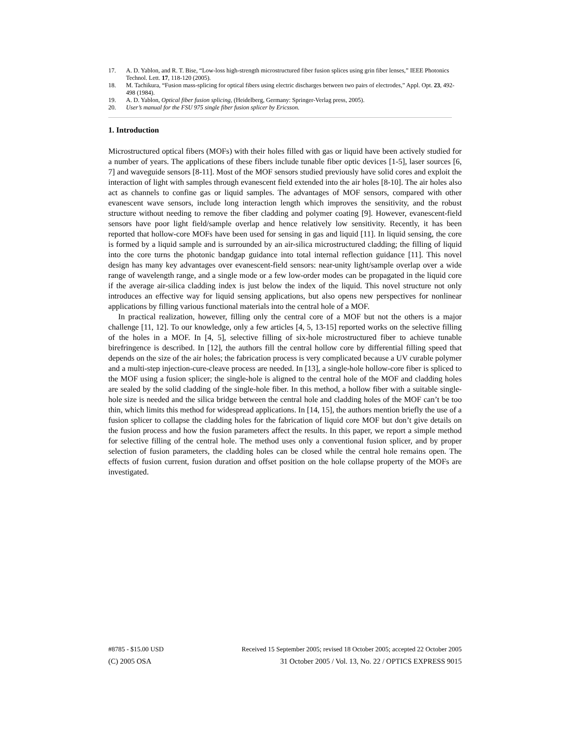17. A. D. Yablon, and R. T. Bise, “Low-loss high-strength microstructured fiber fusion splices using grin fiber lenses,” IEEE Photonics Technol. Lett. 17, 118-120 (2005).
18. M. Tachikura, “Fusion mass-splicing for optical fibers using electric discharges between two pairs of electrodes,” Appl. Opt. 23, 492-498 (1984).
19. A. D. Yablon, Optical fiber fusion splicing, (Heidelberg, Germany: Springer-Verlag press, 2005).
20. User’s manual for the FSU 975 single fiber fusion splicer by Ericsson.
1. Introduction
Microstructured optical fibers (MOFs) with their holes filled with gas or liquid have been actively studied for a number of years. The applications of these fibers include tunable fiber optic devices [1-5], laser sources [6, 7] and waveguide sensors [8-11]. Most of the MOF sensors studied previously have solid cores and exploit the interaction of light with samples through evanescent field extended into the air holes [8-10]. The air holes also act as channels to confine gas or liquid samples. The advantages of MOF sensors, compared with other evanescent wave sensors, include long interaction length which improves the sensitivity, and the robust structure without needing to remove the fiber cladding and polymer coating [9]. However, evanescent-field sensors have poor light field/sample overlap and hence relatively low sensitivity. Recently, it has been reported that hollow-core MOFs have been used for sensing in gas and liquid [11]. In liquid sensing, the core is formed by a liquid sample and is surrounded by an air-silica microstructured cladding; the filling of liquid into the core turns the photonic bandgap guidance into total internal reflection guidance [11]. This novel design has many key advantages over evanescent-field sensors: near-unity light/sample overlap over a wide range of wavelength range, and a single mode or a few low-order modes can be propagated in the liquid core if the average air-silica cladding index is just below the index of the liquid. This novel structure not only introduces an effective way for liquid sensing applications, but also opens new perspectives for nonlinear applications by filling various functional materials into the central hole of a MOF.
In practical realization, however, filling only the central core of a MOF but not the others is a major challenge [11, 12]. To our knowledge, only a few articles [4, 5, 13-15] reported works on the selective filling of the holes in a MOF. In [4, 5], selective filling of six-hole microstructured fiber to achieve tunable birefringence is described. In [12], the authors fill the central hollow core by differential filling speed that depends on the size of the air holes; the fabrication process is very complicated because a UV curable polymer and a multi-step injection-cure-cleave process are needed. In [13], a single-hole hollow-core fiber is spliced to the MOF using a fusion splicer; the single-hole is aligned to the central hole of the MOF and cladding holes are sealed by the solid cladding of the single-hole fiber. In this method, a hollow fiber with a suitable single-hole size is needed and the silica bridge between the central hole and cladding holes of the MOF can’t be too thin, which limits this method for widespread applications. In [14, 15], the authors mention briefly the use of a fusion splicer to collapse the cladding holes for the fabrication of liquid core MOF but don’t give details on the fusion process and how the fusion parameters affect the results. In this paper, we report a simple method for selective filling of the central hole. The method uses only a conventional fusion splicer, and by proper selection of fusion parameters, the cladding holes can be closed while the central hole remains open. The effects of fusion current, fusion duration and offset position on the hole collapse property of the MOFs are investigated.
#8785 - $15.00 USD Received 15 September 2005; revised 18 October 2005; accepted 22 October 2005
(C) 2005 OSA 31 October 2005 / Vol. 13, No. 22 / OPTICS EXPRESS 9015